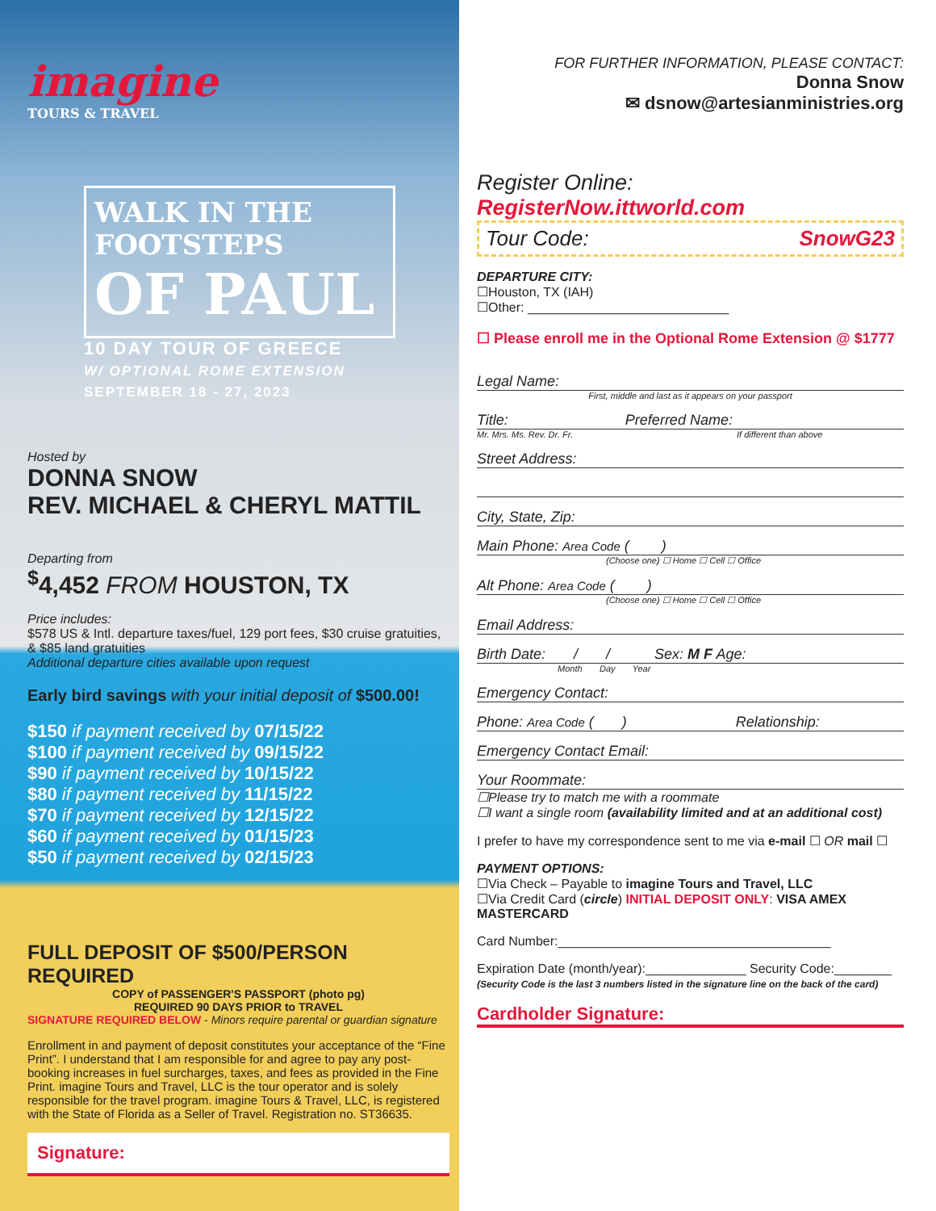imagine
TOURS & TRAVEL
WALK IN THE FOOTSTEPS
OF PAUL
10 DAY TOUR OF GREECE
W/ OPTIONAL ROME EXTENSION
SEPTEMBER 18 - 27, 2023
Hosted by
DONNA SNOW
REV. MICHAEL & CHERYL MATTIL
Departing from
<sup>$</sup>4,452 FROM HOUSTON, TX
Price includes:
$578 US & Intl. departure taxes/fuel, 129 port fees, $30 cruise gratuities, & $85 land gratuities
Additional departure cities available upon request
Early bird savings with your initial deposit of $500.00!
$150 if payment received by 07/15/22
$100 if payment received by 09/15/22
$90 if payment received by 10/15/22
$80 if payment received by 11/15/22
$70 if payment received by 12/15/22
$60 if payment received by 01/15/23
$50 if payment received by 02/15/23
FULL DEPOSIT OF $500/PERSON REQUIRED
COPY of PASSENGER'S PASSPORT (photo pg)
REQUIRED 90 DAYS PRIOR to TRAVEL
SIGNATURE REQUIRED BELOW - Minors require parental or guardian signature
Enrollment in and payment of deposit constitutes your acceptance of the “Fine Print”. I understand that I am responsible for and agree to pay any post-booking increases in fuel surcharges, taxes, and fees as provided in the Fine Print. imagine Tours and Travel, LLC is the tour operator and is solely responsible for the travel program. imagine Tours & Travel, LLC, is registered with the State of Florida as a Seller of Travel. Registration no. ST36635.
Signature:
FOR FURTHER INFORMATION, PLEASE CONTACT:
Donna Snow
✉ dsnow@artesianministries.org
Register Online: RegisterNow.ittworld.com
Tour Code: SnowG23
DEPARTURE CITY:
☐Houston, TX (IAH)
☐Other: ____________________________
☐ Please enroll me in the Optional Rome Extension @ $1777
Legal Name:
First, middle and last as it appears on your passport
Title: Preferred Name:
Mr. Mrs. Ms. Rev. Dr. Fr. If different than above
Street Address:
City, State, Zip:
Main Phone: Area Code ( )
(Choose one) ☐ Home ☐ Cell ☐ Office
Alt Phone: Area Code ( )
(Choose one) ☐ Home ☐ Cell ☐ Office
Email Address:
Birth Date: / / Sex: M F Age:
Month Day Year
Emergency Contact:
Phone: Area Code ( ) Relationship:
Emergency Contact Email:
Your Roommate:
☐Please try to match me with a roommate
☐I want a single room (availability limited and at an additional cost)
I prefer to have my correspondence sent to me via e-mail ☐ OR mail ☐
PAYMENT OPTIONS:
☐Via Check – Payable to imagine Tours and Travel, LLC
☐Via Credit Card (circle) INITIAL DEPOSIT ONLY: VISA AMEX MASTERCARD
Card Number:______________________________________
Expiration Date (month/year):______________ Security Code:________
(Security Code is the last 3 numbers listed in the signature line on the back of the card)
Cardholder Signature: